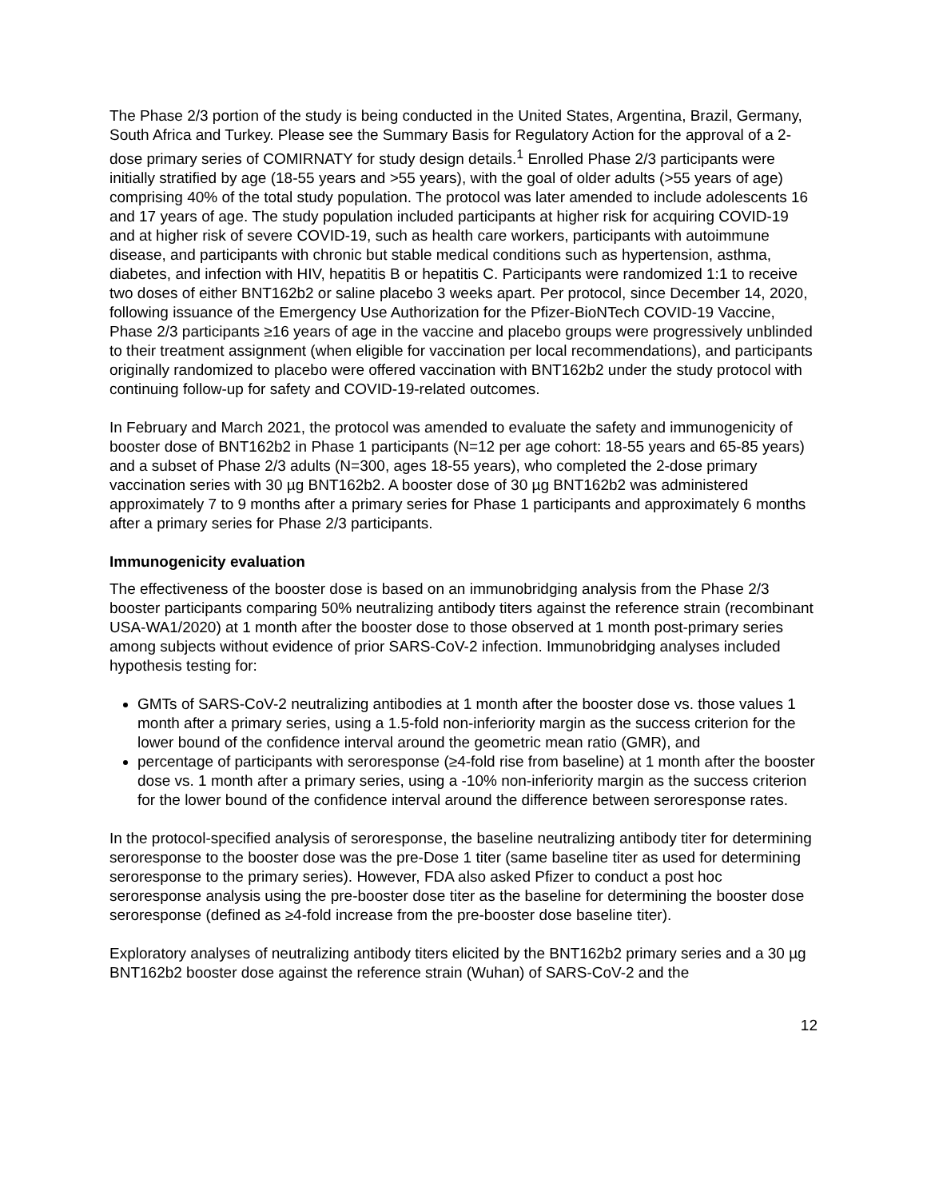The Phase 2/3 portion of the study is being conducted in the United States, Argentina, Brazil, Germany, South Africa and Turkey. Please see the Summary Basis for Regulatory Action for the approval of a 2-dose primary series of COMIRNATY for study design details.<sup>1</sup> Enrolled Phase 2/3 participants were initially stratified by age (18-55 years and >55 years), with the goal of older adults (>55 years of age) comprising 40% of the total study population. The protocol was later amended to include adolescents 16 and 17 years of age. The study population included participants at higher risk for acquiring COVID-19 and at higher risk of severe COVID-19, such as health care workers, participants with autoimmune disease, and participants with chronic but stable medical conditions such as hypertension, asthma, diabetes, and infection with HIV, hepatitis B or hepatitis C. Participants were randomized 1:1 to receive two doses of either BNT162b2 or saline placebo 3 weeks apart. Per protocol, since December 14, 2020, following issuance of the Emergency Use Authorization for the Pfizer-BioNTech COVID-19 Vaccine, Phase 2/3 participants ≥16 years of age in the vaccine and placebo groups were progressively unblinded to their treatment assignment (when eligible for vaccination per local recommendations), and participants originally randomized to placebo were offered vaccination with BNT162b2 under the study protocol with continuing follow-up for safety and COVID-19-related outcomes.
In February and March 2021, the protocol was amended to evaluate the safety and immunogenicity of booster dose of BNT162b2 in Phase 1 participants (N=12 per age cohort: 18-55 years and 65-85 years) and a subset of Phase 2/3 adults (N=300, ages 18-55 years), who completed the 2-dose primary vaccination series with 30 µg BNT162b2. A booster dose of 30 µg BNT162b2 was administered approximately 7 to 9 months after a primary series for Phase 1 participants and approximately 6 months after a primary series for Phase 2/3 participants.
Immunogenicity evaluation
The effectiveness of the booster dose is based on an immunobridging analysis from the Phase 2/3 booster participants comparing 50% neutralizing antibody titers against the reference strain (recombinant USA-WA1/2020) at 1 month after the booster dose to those observed at 1 month post-primary series among subjects without evidence of prior SARS-CoV-2 infection. Immunobridging analyses included hypothesis testing for:
GMTs of SARS-CoV-2 neutralizing antibodies at 1 month after the booster dose vs. those values 1 month after a primary series, using a 1.5-fold non-inferiority margin as the success criterion for the lower bound of the confidence interval around the geometric mean ratio (GMR), and
percentage of participants with seroresponse (≥4-fold rise from baseline) at 1 month after the booster dose vs. 1 month after a primary series, using a -10% non-inferiority margin as the success criterion for the lower bound of the confidence interval around the difference between seroresponse rates.
In the protocol-specified analysis of seroresponse, the baseline neutralizing antibody titer for determining seroresponse to the booster dose was the pre-Dose 1 titer (same baseline titer as used for determining seroresponse to the primary series). However, FDA also asked Pfizer to conduct a post hoc seroresponse analysis using the pre-booster dose titer as the baseline for determining the booster dose seroresponse (defined as ≥4-fold increase from the pre-booster dose baseline titer).
Exploratory analyses of neutralizing antibody titers elicited by the BNT162b2 primary series and a 30 µg BNT162b2 booster dose against the reference strain (Wuhan) of SARS-CoV-2 and the
12